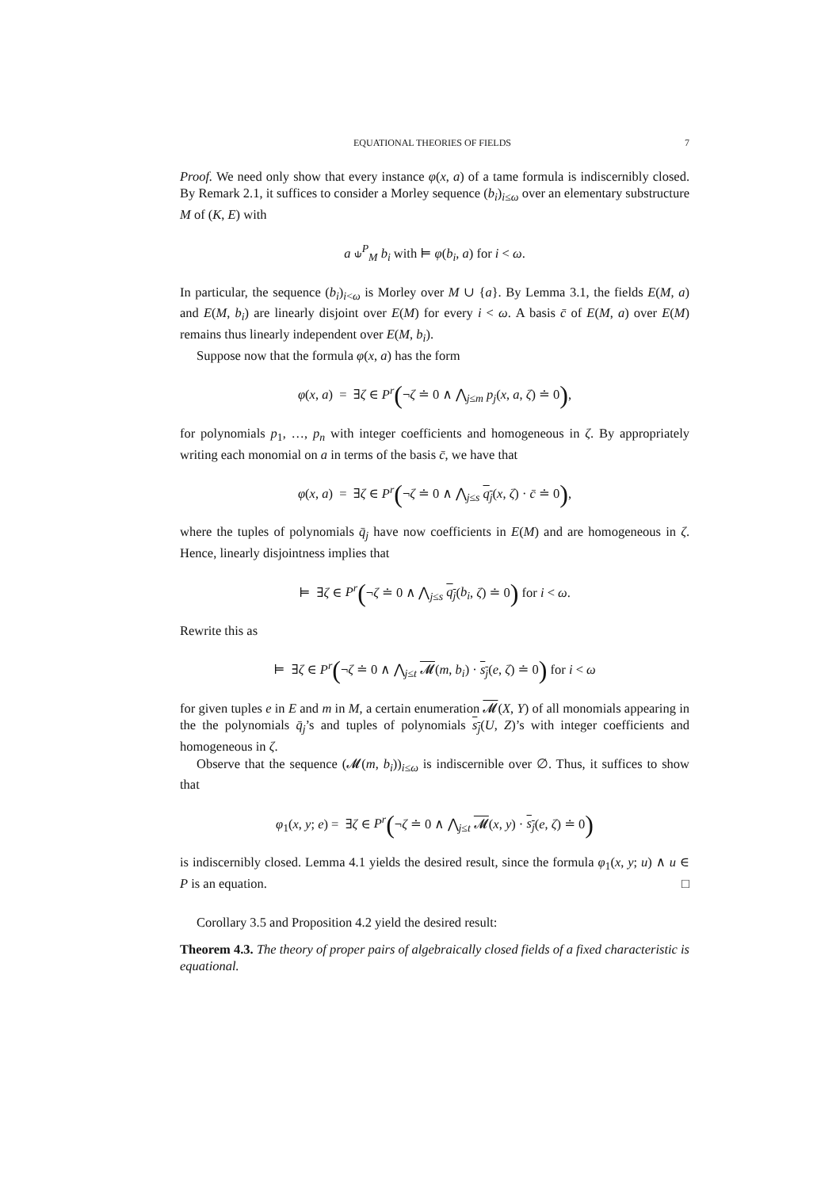EQUATIONAL THEORIES OF FIELDS 7
Proof. We need only show that every instance φ(x, a) of a tame formula is indiscernibly closed. By Remark 2.1, it suffices to consider a Morley sequence (b<sub>i</sub>)<sub>i≤ω</sub> over an elementary substructure M of (K, E) with
a ⫝<sup>P</sup><sub>M</sub> b<sub>i</sub> with ⊨ φ(b<sub>i</sub>, a) for i < ω.
In particular, the sequence (b<sub>i</sub>)<sub>i<ω</sub> is Morley over M ∪ {a}. By Lemma 3.1, the fields E(M, a) and E(M, b<sub>i</sub>) are linearly disjoint over E(M) for every i < ω. A basis c̄ of E(M, a) over E(M) remains thus linearly independent over E(M, b<sub>i</sub>).
Suppose now that the formula φ(x, a) has the form
φ(x, a) = ∃ζ ∈ P<sup>r</sup>(¬ζ ≐ 0 ∧ ⋀<sub>j≤m</sub> p<sub>j</sub>(x, a, ζ) ≐ 0),
for polynomials p<sub>1</sub>, …, p<sub>n</sub> with integer coefficients and homogeneous in ζ. By appropriately writing each monomial on a in terms of the basis c̄, we have that
φ(x, a) = ∃ζ ∈ P<sup>r</sup>(¬ζ ≐ 0 ∧ ⋀<sub>j≤s</sub> q<sub>j</sub>(x, ζ) · c̄ ≐ 0),
where the tuples of polynomials q̄<sub>j</sub> have now coefficients in E(M) and are homogeneous in ζ. Hence, linearly disjointness implies that
⊨ ∃ζ ∈ P<sup>r</sup>(¬ζ ≐ 0 ∧ ⋀<sub>j≤s</sub> q<sub>j</sub>(b<sub>i</sub>, ζ) ≐ 0) for i < ω.
Rewrite this as
⊨ ∃ζ ∈ P<sup>r</sup>(¬ζ ≐ 0 ∧ ⋀<sub>j≤t</sub> 𝓜(m, b<sub>i</sub>) · s<sub>j</sub>(e, ζ) ≐ 0) for i < ω
for given tuples e in E and m in M, a certain enumeration 𝓜(X, Y) of all monomials appearing in the the polynomials q̄<sub>j</sub>’s and tuples of polynomials s<sub>j</sub>(U, Z)’s with integer coefficients and homogeneous in ζ.
Observe that the sequence (𝓜(m, b<sub>i</sub>))<sub>i≤ω</sub> is indiscernible over ∅. Thus, it suffices to show that
φ<sub>1</sub>(x, y; e) = ∃ζ ∈ P<sup>r</sup>(¬ζ ≐ 0 ∧ ⋀<sub>j≤t</sub> 𝓜(x, y) · s<sub>j</sub>(e, ζ) ≐ 0)
is indiscernibly closed. Lemma 4.1 yields the desired result, since the formula φ<sub>1</sub>(x, y; u) ∧ u ∈ P is an equation. □
Corollary 3.5 and Proposition 4.2 yield the desired result:
Theorem 4.3. The theory of proper pairs of algebraically closed fields of a fixed characteristic is equational.